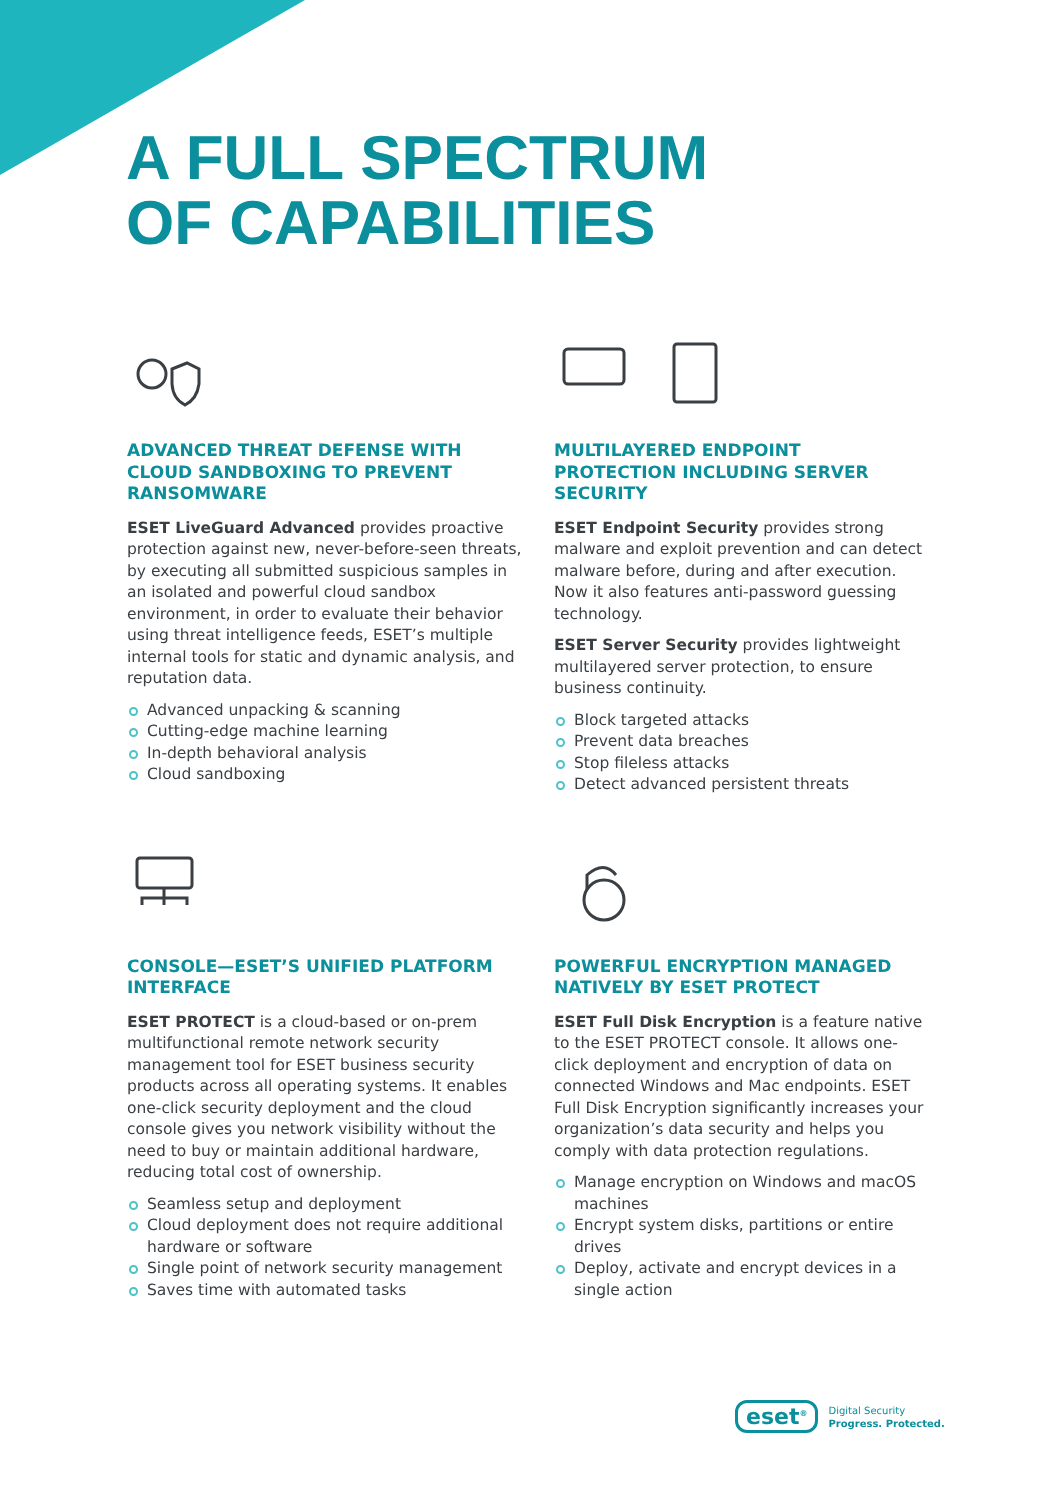A FULL SPECTRUM
OF CAPABILITIES
ADVANCED THREAT DEFENSE WITH CLOUD SANDBOXING TO PREVENT RANSOMWARE
ESET LiveGuard Advanced provides proactive protection against new, never-before-seen threats, by executing all submitted suspicious samples in an isolated and powerful cloud sandbox environment, in order to evaluate their behavior using threat intelligence feeds, ESET’s multiple internal tools for static and dynamic analysis, and reputation data.
Advanced unpacking & scanning
Cutting-edge machine learning
In-depth behavioral analysis
Cloud sandboxing
MULTILAYERED ENDPOINT PROTECTION INCLUDING SERVER SECURITY
ESET Endpoint Security provides strong malware and exploit prevention and can detect malware before, during and after execution. Now it also features anti-password guessing technology.
ESET Server Security provides lightweight multilayered server protection, to ensure business continuity.
Block targeted attacks
Prevent data breaches
Stop fileless attacks
Detect advanced persistent threats
CONSOLE—ESET’S UNIFIED PLATFORM INTERFACE
ESET PROTECT is a cloud-based or on-prem multifunctional remote network security management tool for ESET business security products across all operating systems. It enables one-click security deployment and the cloud console gives you network visibility without the need to buy or maintain additional hardware, reducing total cost of ownership.
Seamless setup and deployment
Cloud deployment does not require additional hardware or software
Single point of network security management
Saves time with automated tasks
POWERFUL ENCRYPTION MANAGED NATIVELY BY ESET PROTECT
ESET Full Disk Encryption is a feature native to the ESET PROTECT console. It allows one-click deployment and encryption of data on connected Windows and Mac endpoints. ESET Full Disk Encryption significantly increases your organization’s data security and helps you comply with data protection regulations.
Manage encryption on Windows and macOS machines
Encrypt system disks, partitions or entire drives
Deploy, activate and encrypt devices in a single action
eset<sup>®</sup>
Digital Security
Progress. Protected.